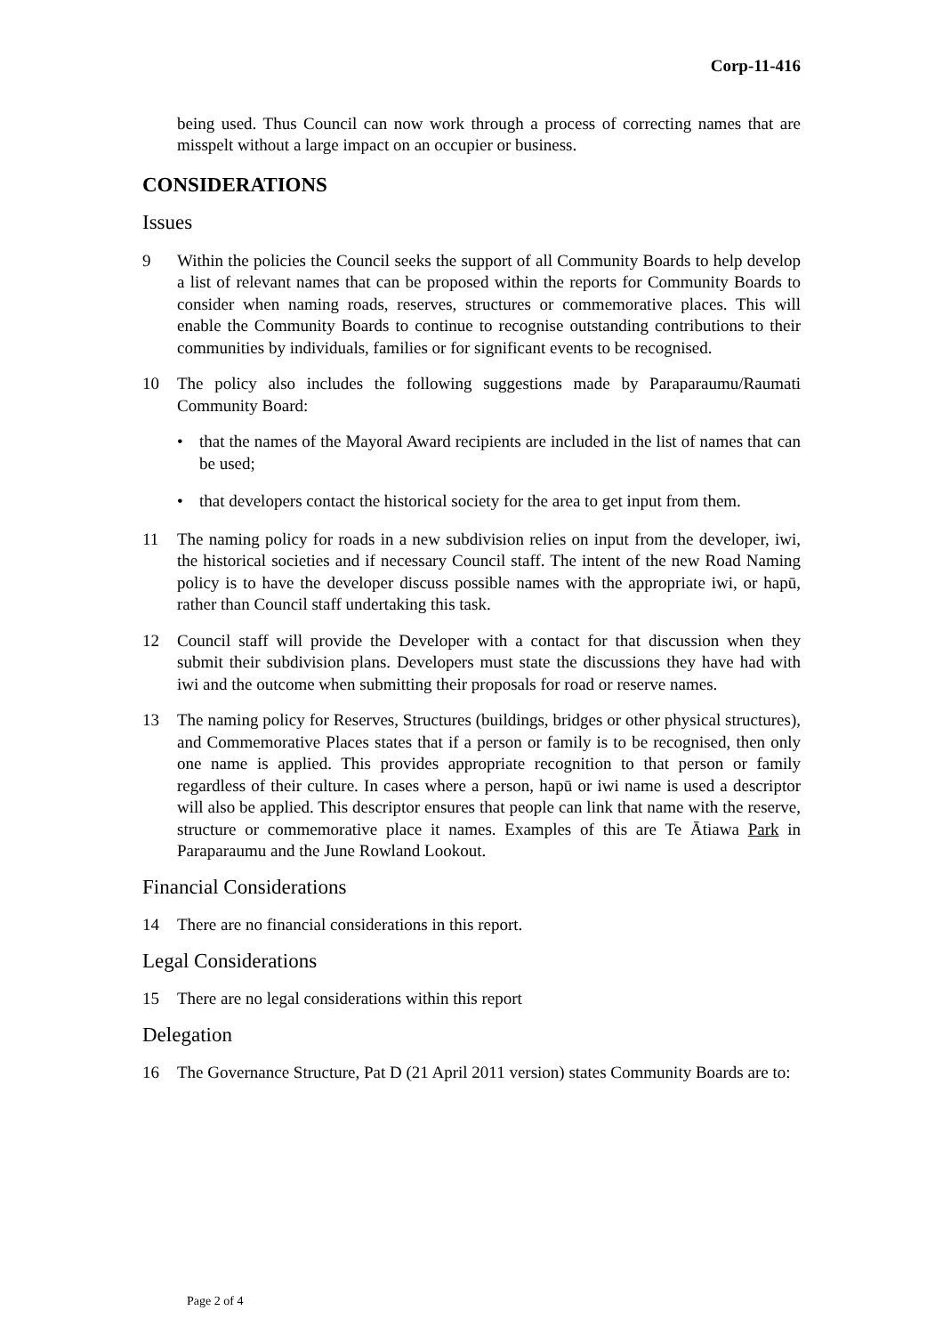Corp-11-416
being used. Thus Council can now work through a process of correcting names that are misspelt without a large impact on an occupier or business.
CONSIDERATIONS
Issues
9 Within the policies the Council seeks the support of all Community Boards to help develop a list of relevant names that can be proposed within the reports for Community Boards to consider when naming roads, reserves, structures or commemorative places. This will enable the Community Boards to continue to recognise outstanding contributions to their communities by individuals, families or for significant events to be recognised.
10 The policy also includes the following suggestions made by Paraparaumu/Raumati Community Board:
• that the names of the Mayoral Award recipients are included in the list of names that can be used;
• that developers contact the historical society for the area to get input from them.
11 The naming policy for roads in a new subdivision relies on input from the developer, iwi, the historical societies and if necessary Council staff. The intent of the new Road Naming policy is to have the developer discuss possible names with the appropriate iwi, or hapū, rather than Council staff undertaking this task.
12 Council staff will provide the Developer with a contact for that discussion when they submit their subdivision plans. Developers must state the discussions they have had with iwi and the outcome when submitting their proposals for road or reserve names.
13 The naming policy for Reserves, Structures (buildings, bridges or other physical structures), and Commemorative Places states that if a person or family is to be recognised, then only one name is applied. This provides appropriate recognition to that person or family regardless of their culture. In cases where a person, hapū or iwi name is used a descriptor will also be applied. This descriptor ensures that people can link that name with the reserve, structure or commemorative place it names. Examples of this are Te Ātiawa Park in Paraparaumu and the June Rowland Lookout.
Financial Considerations
14 There are no financial considerations in this report.
Legal Considerations
15 There are no legal considerations within this report
Delegation
16 The Governance Structure, Pat D (21 April 2011 version) states Community Boards are to:
Page 2 of 4